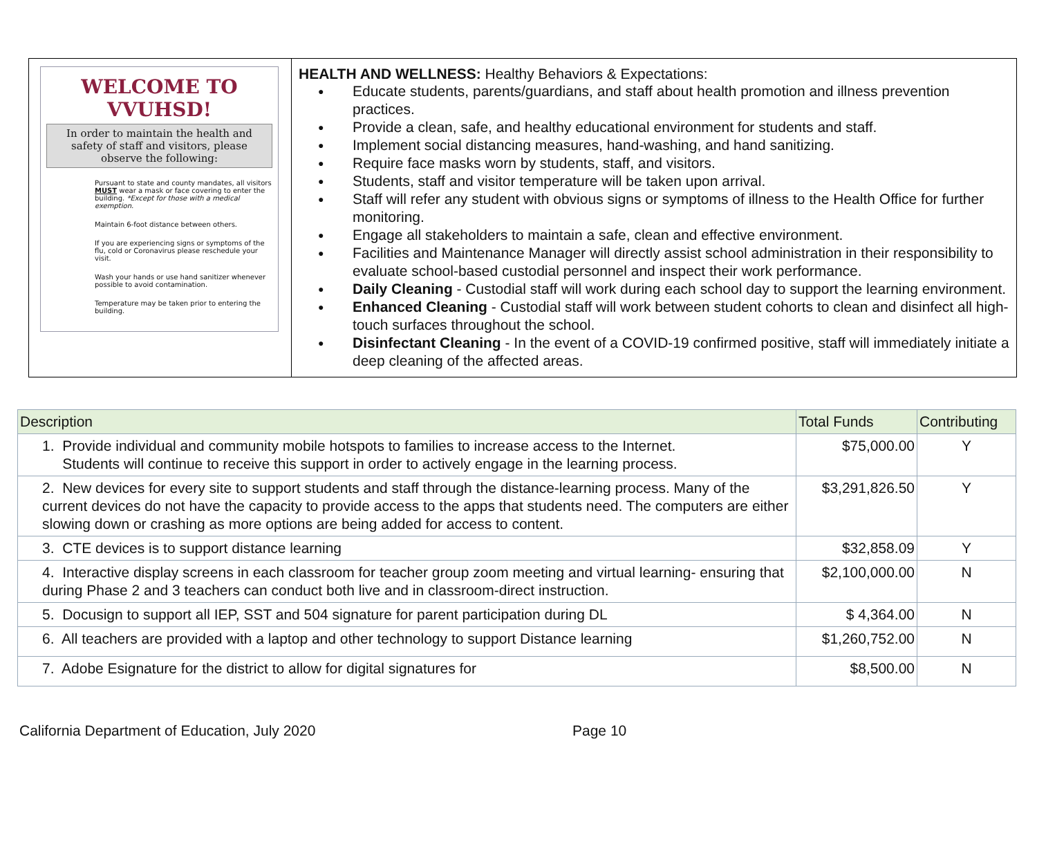| WELCOME TO VVUHSD! In order to maintain the health and safety of staff and visitors, please observe the following: Pursuant to state and county mandates, all visitors MUST wear a mask or face covering to enter the building. *Except for those with a medical exemption. Maintain 6-foot distance between others. If you are experiencing signs or symptoms of the flu, cold or Coronavirus please reschedule your visit. Wash your hands or use hand sanitizer whenever possible to avoid contamination. Temperature may be taken prior to entering the building. | HEALTH AND WELLNESS: Healthy Behaviors & Expectations: Educate students, parents/guardians, and staff about health promotion and illness prevention practices. Provide a clean, safe, and healthy educational environment for students and staff. Implement social distancing measures, hand-washing, and hand sanitizing. Require face masks worn by students, staff, and visitors. Students, staff and visitor temperature will be taken upon arrival. Staff will refer any student with obvious signs or symptoms of illness to the Health Office for further monitoring. Engage all stakeholders to maintain a safe, clean and effective environment. Facilities and Maintenance Manager will directly assist school administration in their responsibility to evaluate school-based custodial personnel and inspect their work performance. Daily Cleaning - Custodial staff will work during each school day to support the learning environment. Enhanced Cleaning - Custodial staff will work between student cohorts to clean and disinfect all high-touch surfaces throughout the school. Disinfectant Cleaning - In the event of a COVID-19 confirmed positive, staff will immediately initiate a deep cleaning of the affected areas. |
| Description | Total Funds | Contributing |
| --- | --- | --- |
| 1. Provide individual and community mobile hotspots to families to increase access to the Internet. Students will continue to receive this support in order to actively engage in the learning process. | $75,000.00 | Y |
| 2. New devices for every site to support students and staff through the distance-learning process. Many of the current devices do not have the capacity to provide access to the apps that students need. The computers are either slowing down or crashing as more options are being added for access to content. | $3,291,826.50 | Y |
| 3. CTE devices is to support distance learning | $32,858.09 | Y |
| 4. Interactive display screens in each classroom for teacher group zoom meeting and virtual learning- ensuring that during Phase 2 and 3 teachers can conduct both live and in classroom-direct instruction. | $2,100,000.00 | N |
| 5. Docusign to support all IEP, SST and 504 signature for parent participation during DL | $ 4,364.00 | N |
| 6. All teachers are provided with a laptop and other technology to support Distance learning | $1,260,752.00 | N |
| 7. Adobe Esignature for the district to allow for digital signatures for | $8,500.00 | N |
California Department of Education, July 2020 Page 10